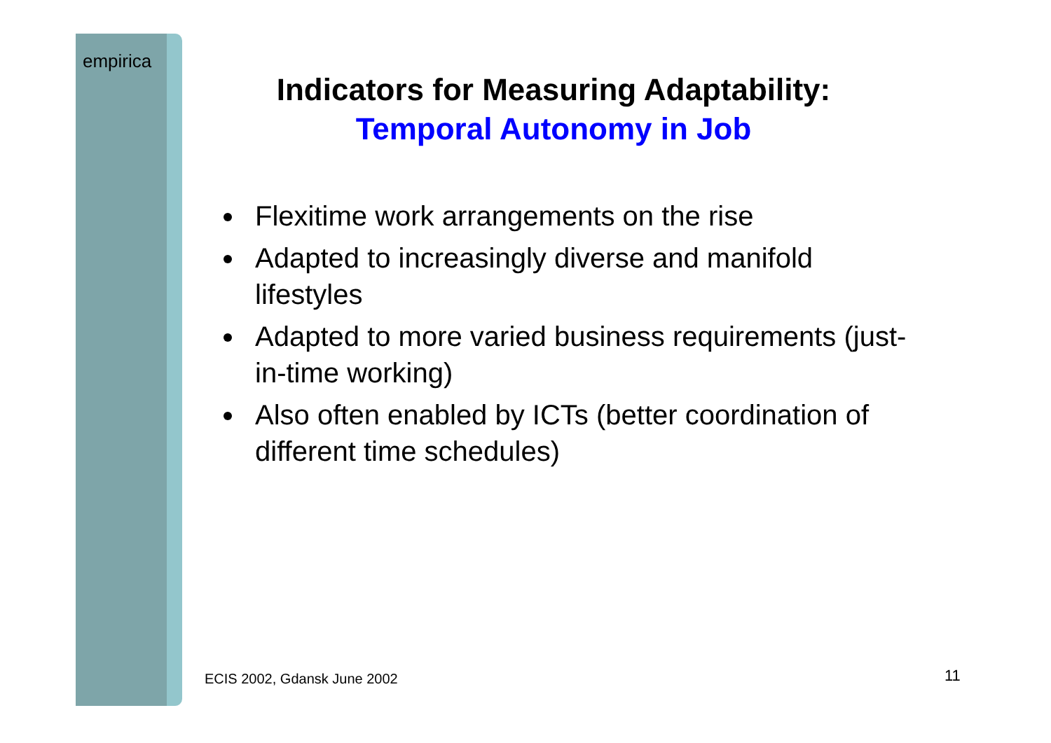empirica
Indicators for Measuring Adaptability:
Temporal Autonomy in Job
Flexitime work arrangements on the rise
Adapted to increasingly diverse and manifold lifestyles
Adapted to more varied business requirements (just-in-time working)
Also often enabled by ICTs (better coordination of different time schedules)
ECIS 2002, Gdansk June 2002 11